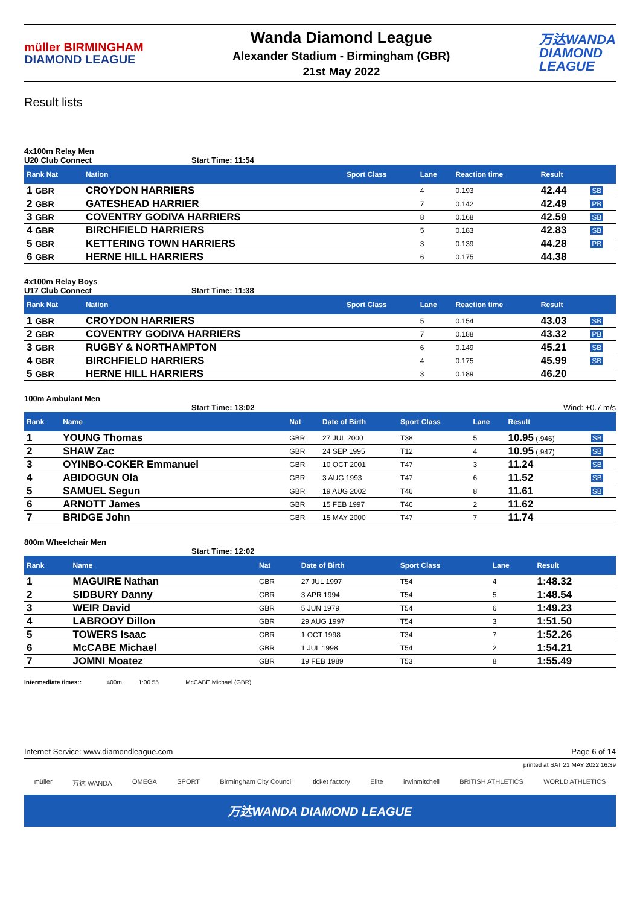müller BIRMINGHAM
DIAMOND LEAGUE
Wanda Diamond League
Alexander Stadium - Birmingham (GBR)
21st May 2022
万达WANDA
DIAMOND
LEAGUE
Result lists
4x100m Relay Men
U20 Club Connect Start Time: 11:54
| Rank Nat | Nation | Sport Class | Lane | Reaction time | Result | |
| --- | --- | --- | --- | --- | --- | --- |
| 1 GBR | CROYDON HARRIERS | | 4 | 0.193 | 42.44 | SB |
| 2 GBR | GATESHEAD HARRIER | | 7 | 0.142 | 42.49 | PB |
| 3 GBR | COVENTRY GODIVA HARRIERS | | 8 | 0.168 | 42.59 | SB |
| 4 GBR | BIRCHFIELD HARRIERS | | 5 | 0.183 | 42.83 | SB |
| 5 GBR | KETTERING TOWN HARRIERS | | 3 | 0.139 | 44.28 | PB |
| 6 GBR | HERNE HILL HARRIERS | | 6 | 0.175 | 44.38 | |
4x100m Relay Boys
U17 Club Connect Start Time: 11:38
| Rank Nat | Nation | Sport Class | Lane | Reaction time | Result | |
| --- | --- | --- | --- | --- | --- | --- |
| 1 GBR | CROYDON HARRIERS | | 5 | 0.154 | 43.03 | SB |
| 2 GBR | COVENTRY GODIVA HARRIERS | | 7 | 0.188 | 43.32 | PB |
| 3 GBR | RUGBY & NORTHAMPTON | | 6 | 0.149 | 45.21 | SB |
| 4 GBR | BIRCHFIELD HARRIERS | | 4 | 0.175 | 45.99 | SB |
| 5 GBR | HERNE HILL HARRIERS | | 3 | 0.189 | 46.20 | |
100m Ambulant Men
Start Time: 13:02 Wind: +0.7 m/s
| Rank | Name | Nat | Date of Birth | Sport Class | Lane | Result | |
| --- | --- | --- | --- | --- | --- | --- | --- |
| 1 | YOUNG Thomas | GBR | 27 JUL 2000 | T38 | 5 | 10.95 (.946) | SB |
| 2 | SHAW Zac | GBR | 24 SEP 1995 | T12 | 4 | 10.95 (.947) | SB |
| 3 | OYINBO-COKER Emmanuel | GBR | 10 OCT 2001 | T47 | 3 | 11.24 | SB |
| 4 | ABIDOGUN Ola | GBR | 3 AUG 1993 | T47 | 6 | 11.52 | SB |
| 5 | SAMUEL Segun | GBR | 19 AUG 2002 | T46 | 8 | 11.61 | SB |
| 6 | ARNOTT James | GBR | 15 FEB 1997 | T46 | 2 | 11.62 | |
| 7 | BRIDGE John | GBR | 15 MAY 2000 | T47 | 7 | 11.74 | |
800m Wheelchair Men
Start Time: 12:02
| Rank | Name | Nat | Date of Birth | Sport Class | Lane | Result |
| --- | --- | --- | --- | --- | --- | --- |
| 1 | MAGUIRE Nathan | GBR | 27 JUL 1997 | T54 | 4 | 1:48.32 |
| 2 | SIDBURY Danny | GBR | 3 APR 1994 | T54 | 5 | 1:48.54 |
| 3 | WEIR David | GBR | 5 JUN 1979 | T54 | 6 | 1:49.23 |
| 4 | LABROOY Dillon | GBR | 29 AUG 1997 | T54 | 3 | 1:51.50 |
| 5 | TOWERS Isaac | GBR | 1 OCT 1998 | T34 | 7 | 1:52.26 |
| 6 | McCABE Michael | GBR | 1 JUL 1998 | T54 | 2 | 1:54.21 |
| 7 | JOMNI Moatez | GBR | 19 FEB 1989 | T53 | 8 | 1:55.49 |
Intermediate times:: 400m 1:00.55 McCABE Michael (GBR)
Internet Service: www.diamondleague.com Page 6 of 14
printed at SAT 21 MAY 2022 16:39
müller 万达 WANDA OMEGA SPORT Birmingham City Council ticket factory Elite irwinmitchell BRITISH ATHLETICS WORLD ATHLETICS
万达WANDA DIAMOND LEAGUE